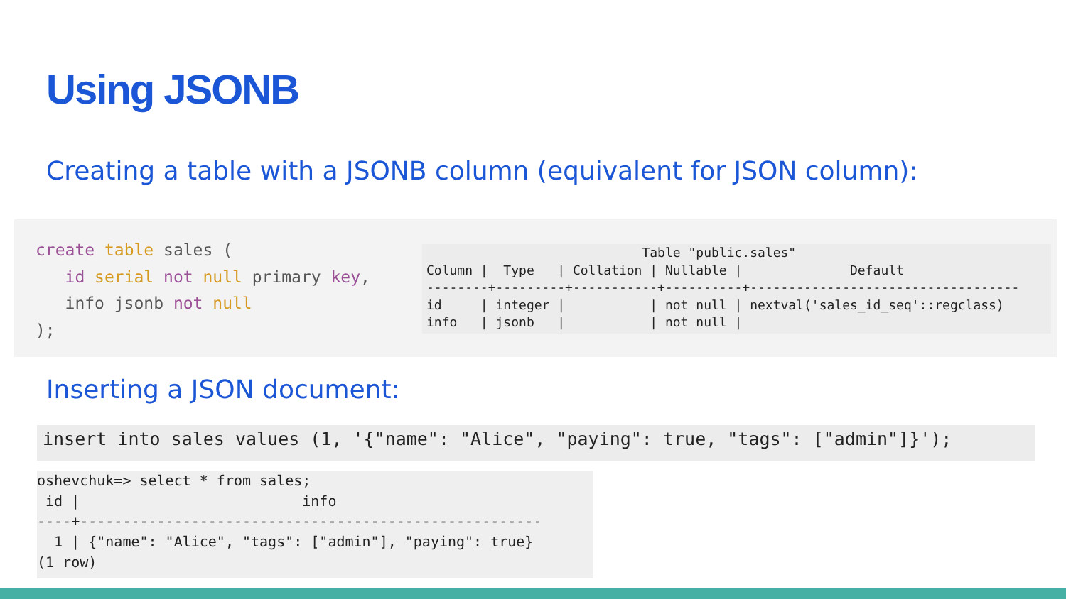Using JSONB
Creating a table with a JSONB column (equivalent for JSON column):
create table sales (
   id serial not null primary key,
   info jsonb not null
);
                            Table "public.sales"
Column |  Type   | Collation | Nullable |              Default
--------+---------+-----------+----------+-----------------------------------
id     | integer |           | not null | nextval('sales_id_seq'::regclass)
info   | jsonb   |           | not null |
Inserting a JSON document:
insert into sales values (1, '{"name": "Alice", "paying": true, "tags": ["admin"]}');
oshevchuk=> select * from sales;
 id |                          info
----+------------------------------------------------------
  1 | {"name": "Alice", "tags": ["admin"], "paying": true}
(1 row)